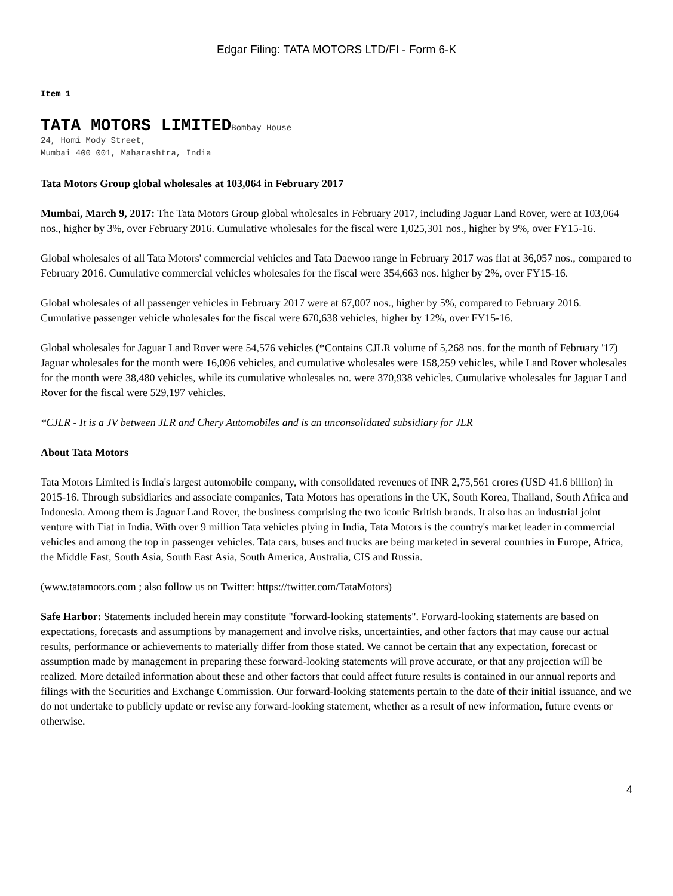Edgar Filing: TATA MOTORS LTD/FI - Form 6-K
Item 1
TATA MOTORS LIMITEDBombay House
24, Homi Mody Street,
Mumbai 400 001, Maharashtra, India
Tata Motors Group global wholesales at 103,064 in February 2017
Mumbai, March 9, 2017: The Tata Motors Group global wholesales in February 2017, including Jaguar Land Rover, were at 103,064 nos., higher by 3%, over February 2016. Cumulative wholesales for the fiscal were 1,025,301 nos., higher by 9%, over FY15-16.
Global wholesales of all Tata Motors' commercial vehicles and Tata Daewoo range in February 2017 was flat at 36,057 nos., compared to February 2016. Cumulative commercial vehicles wholesales for the fiscal were 354,663 nos. higher by 2%, over FY15-16.
Global wholesales of all passenger vehicles in February 2017 were at 67,007 nos., higher by 5%, compared to February 2016. Cumulative passenger vehicle wholesales for the fiscal were 670,638 vehicles, higher by 12%, over FY15-16.
Global wholesales for Jaguar Land Rover were 54,576 vehicles (*Contains CJLR volume of 5,268 nos. for the month of February '17) Jaguar wholesales for the month were 16,096 vehicles, and cumulative wholesales were 158,259 vehicles, while Land Rover wholesales for the month were 38,480 vehicles, while its cumulative wholesales no. were 370,938 vehicles. Cumulative wholesales for Jaguar Land Rover for the fiscal were 529,197 vehicles.
*CJLR - It is a JV between JLR and Chery Automobiles and is an unconsolidated subsidiary for JLR
About Tata Motors
Tata Motors Limited is India's largest automobile company, with consolidated revenues of INR 2,75,561 crores (USD 41.6 billion) in 2015-16. Through subsidiaries and associate companies, Tata Motors has operations in the UK, South Korea, Thailand, South Africa and Indonesia. Among them is Jaguar Land Rover, the business comprising the two iconic British brands. It also has an industrial joint venture with Fiat in India. With over 9 million Tata vehicles plying in India, Tata Motors is the country's market leader in commercial vehicles and among the top in passenger vehicles. Tata cars, buses and trucks are being marketed in several countries in Europe, Africa, the Middle East, South Asia, South East Asia, South America, Australia, CIS and Russia.
(www.tatamotors.com ; also follow us on Twitter: https://twitter.com/TataMotors)
Safe Harbor: Statements included herein may constitute "forward-looking statements". Forward-looking statements are based on expectations, forecasts and assumptions by management and involve risks, uncertainties, and other factors that may cause our actual results, performance or achievements to materially differ from those stated. We cannot be certain that any expectation, forecast or assumption made by management in preparing these forward-looking statements will prove accurate, or that any projection will be realized. More detailed information about these and other factors that could affect future results is contained in our annual reports and filings with the Securities and Exchange Commission. Our forward-looking statements pertain to the date of their initial issuance, and we do not undertake to publicly update or revise any forward-looking statement, whether as a result of new information, future events or otherwise.
4